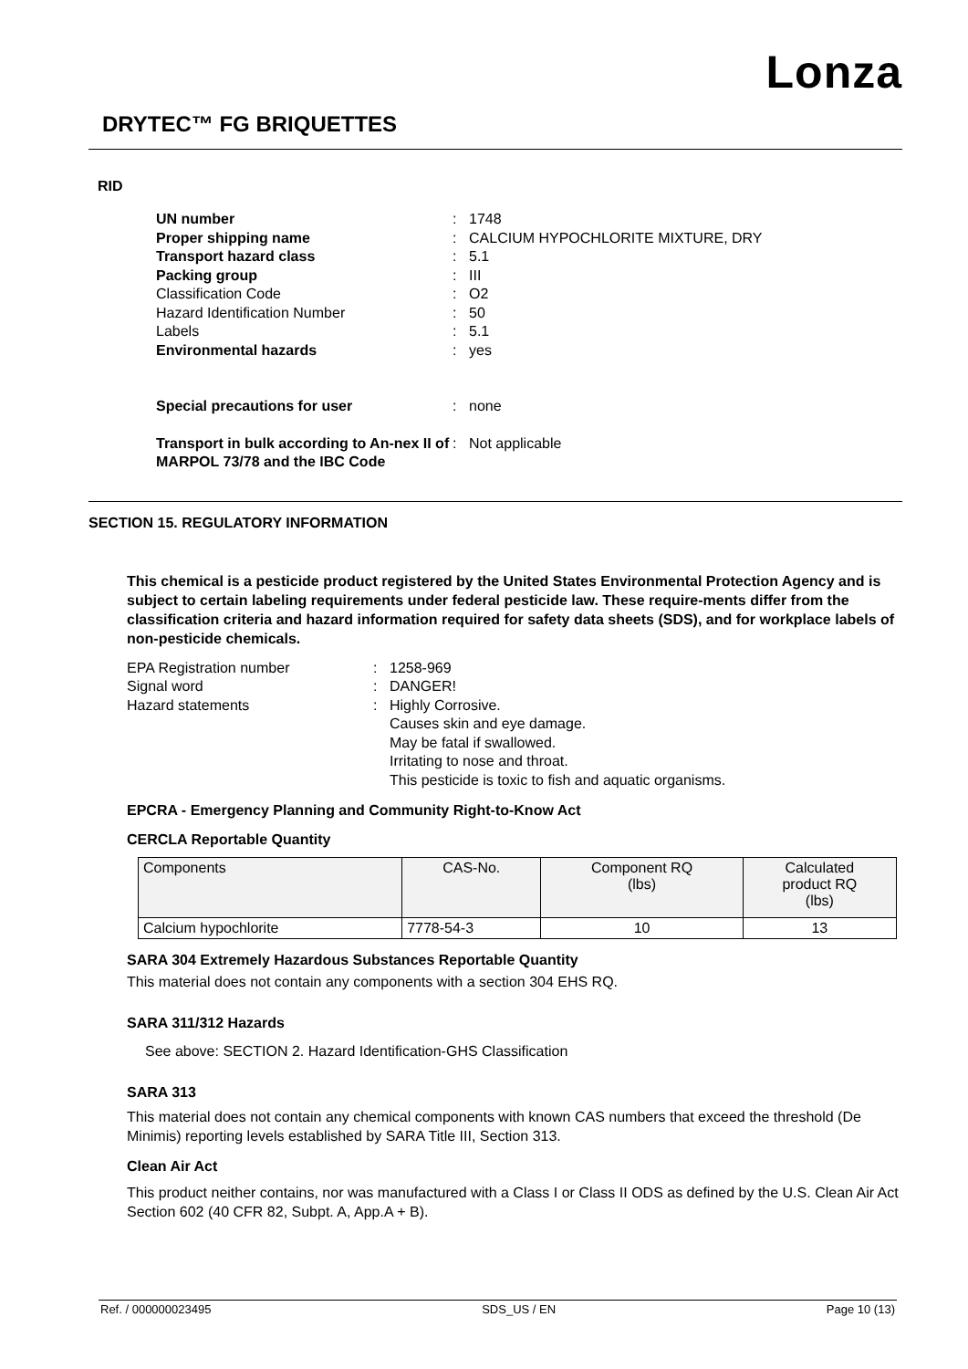Lonza
DRYTEC™ FG BRIQUETTES
RID
UN number: 1748 Proper shipping name: CALCIUM HYPOCHLORITE MIXTURE, DRY Transport hazard class: 5.1 Packing group: III Classification Code: O2 Hazard Identification Number: 50 Labels: 5.1 Environmental hazards: yes
Special precautions for user: none
Transport in bulk according to An-nex II of MARPOL 73/78 and the IBC Code: Not applicable
SECTION 15. REGULATORY INFORMATION
This chemical is a pesticide product registered by the United States Environmental Protection Agency and is subject to certain labeling requirements under federal pesticide law. These require-ments differ from the classification criteria and hazard information required for safety data sheets (SDS), and for workplace labels of non-pesticide chemicals.
EPA Registration number: 1258-969 Signal word: DANGER! Hazard statements: Highly Corrosive.
Causes skin and eye damage.
May be fatal if swallowed.
Irritating to nose and throat.
This pesticide is toxic to fish and aquatic organisms.
EPCRA - Emergency Planning and Community Right-to-Know Act
CERCLA Reportable Quantity
| Components | CAS-No. | Component RQ (lbs) | Calculated product RQ (lbs) |
| Calcium hypochlorite | 7778-54-3 | 10 | 13 |
SARA 304 Extremely Hazardous Substances Reportable Quantity
This material does not contain any components with a section 304 EHS RQ.
SARA 311/312 Hazards
See above: SECTION 2. Hazard Identification-GHS Classification
SARA 313
This material does not contain any chemical components with known CAS numbers that exceed the threshold (De Minimis) reporting levels established by SARA Title III, Section 313.
Clean Air Act
This product neither contains, nor was manufactured with a Class I or Class II ODS as defined by the U.S. Clean Air Act Section 602 (40 CFR 82, Subpt. A, App.A + B).
Ref. / 000000023495 SDS_US / EN Page 10 (13)